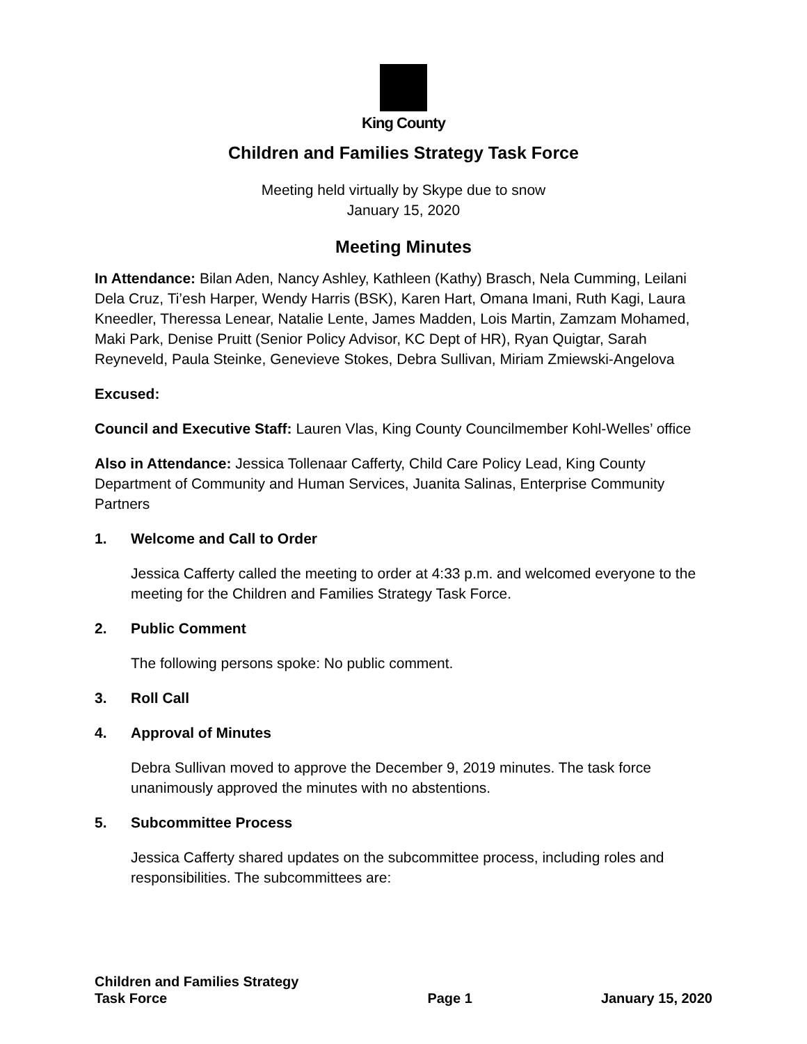King County
Children and Families Strategy Task Force
Meeting held virtually by Skype due to snow
January 15, 2020
Meeting Minutes
In Attendance: Bilan Aden, Nancy Ashley, Kathleen (Kathy) Brasch, Nela Cumming, Leilani Dela Cruz, Ti’esh Harper, Wendy Harris (BSK), Karen Hart, Omana Imani, Ruth Kagi, Laura Kneedler, Theressa Lenear, Natalie Lente, James Madden, Lois Martin, Zamzam Mohamed, Maki Park, Denise Pruitt (Senior Policy Advisor, KC Dept of HR), Ryan Quigtar, Sarah Reyneveld, Paula Steinke, Genevieve Stokes, Debra Sullivan, Miriam Zmiewski-Angelova
Excused:
Council and Executive Staff: Lauren Vlas, King County Councilmember Kohl-Welles’ office
Also in Attendance: Jessica Tollenaar Cafferty, Child Care Policy Lead, King County Department of Community and Human Services, Juanita Salinas, Enterprise Community Partners
1. Welcome and Call to Order
Jessica Cafferty called the meeting to order at 4:33 p.m. and welcomed everyone to the meeting for the Children and Families Strategy Task Force.
2. Public Comment
The following persons spoke: No public comment.
3. Roll Call
4. Approval of Minutes
Debra Sullivan moved to approve the December 9, 2019 minutes. The task force unanimously approved the minutes with no abstentions.
5. Subcommittee Process
Jessica Cafferty shared updates on the subcommittee process, including roles and responsibilities. The subcommittees are:
Children and Families Strategy
Task Force
Page 1
January 15, 2020